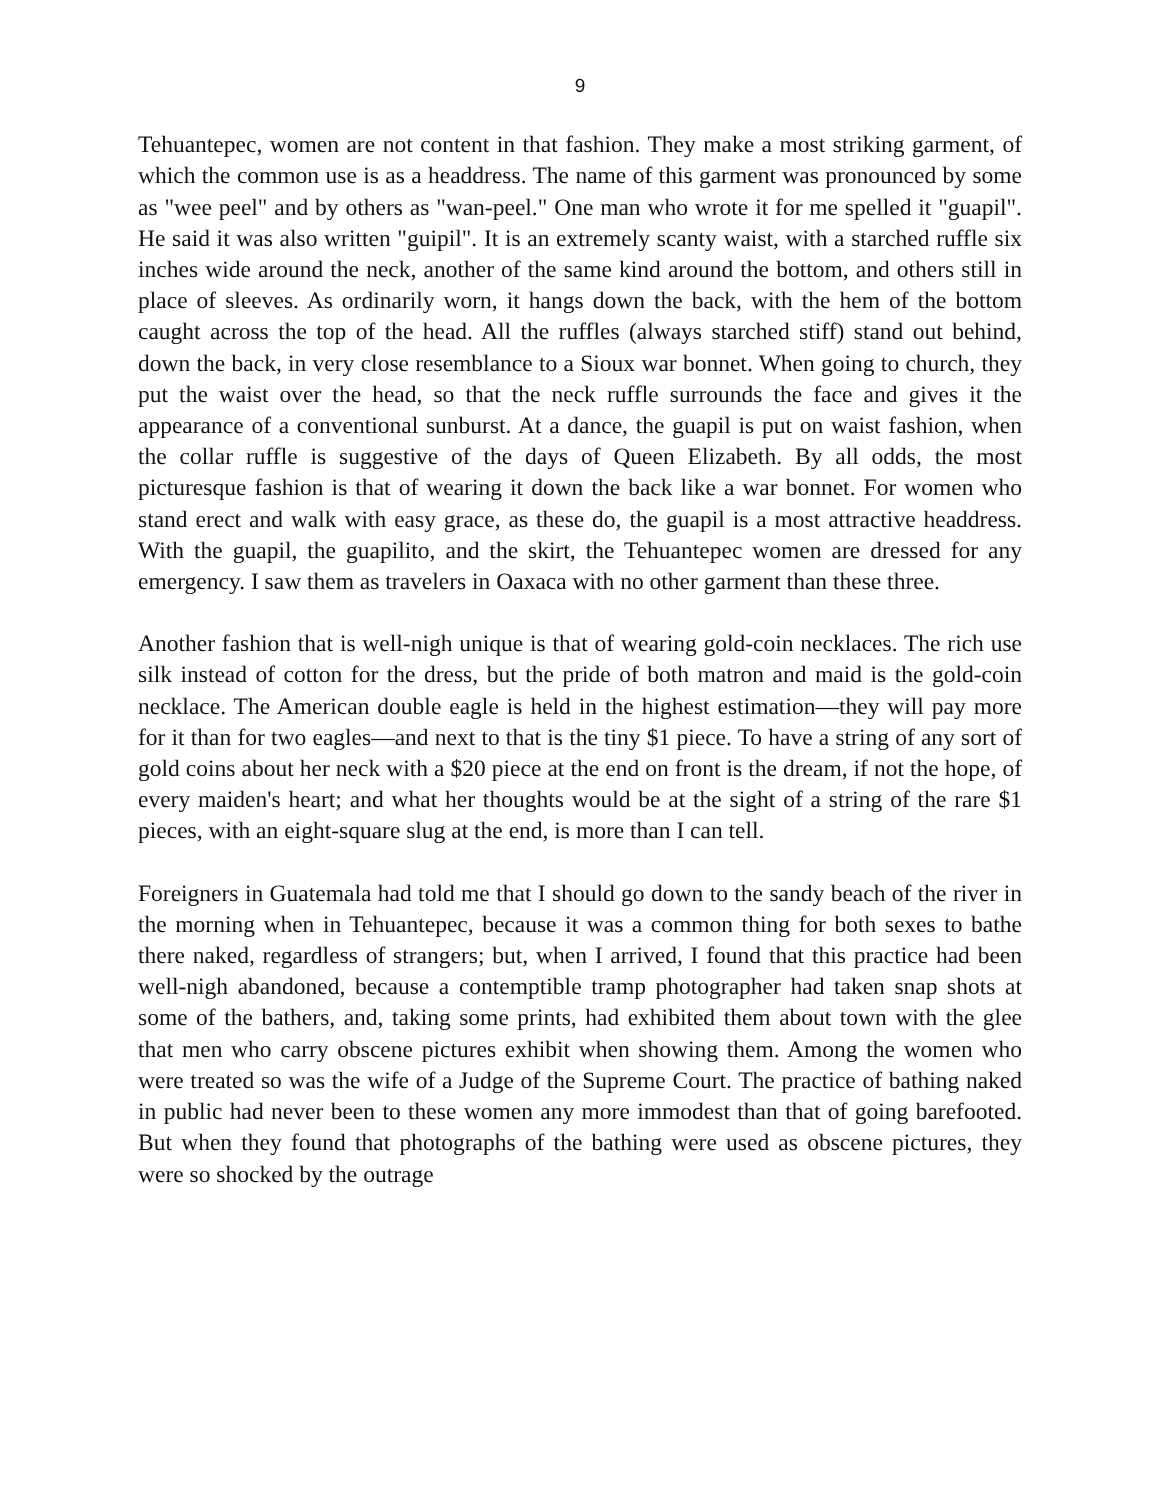9
Tehuantepec, women are not content in that fashion. They make a most striking garment, of which the common use is as a headdress. The name of this garment was pronounced by some as "wee peel" and by others as "wan-peel." One man who wrote it for me spelled it "guapil". He said it was also written "guipil". It is an extremely scanty waist, with a starched ruffle six inches wide around the neck, another of the same kind around the bottom, and others still in place of sleeves. As ordinarily worn, it hangs down the back, with the hem of the bottom caught across the top of the head. All the ruffles (always starched stiff) stand out behind, down the back, in very close resemblance to a Sioux war bonnet. When going to church, they put the waist over the head, so that the neck ruffle surrounds the face and gives it the appearance of a conventional sunburst. At a dance, the guapil is put on waist fashion, when the collar ruffle is suggestive of the days of Queen Elizabeth. By all odds, the most picturesque fashion is that of wearing it down the back like a war bonnet. For women who stand erect and walk with easy grace, as these do, the guapil is a most attractive headdress. With the guapil, the guapilito, and the skirt, the Tehuantepec women are dressed for any emergency. I saw them as travelers in Oaxaca with no other garment than these three.
Another fashion that is well-nigh unique is that of wearing gold-coin necklaces. The rich use silk instead of cotton for the dress, but the pride of both matron and maid is the gold-coin necklace. The American double eagle is held in the highest estimation—they will pay more for it than for two eagles—and next to that is the tiny $1 piece. To have a string of any sort of gold coins about her neck with a $20 piece at the end on front is the dream, if not the hope, of every maiden's heart; and what her thoughts would be at the sight of a string of the rare $1 pieces, with an eight-square slug at the end, is more than I can tell.
Foreigners in Guatemala had told me that I should go down to the sandy beach of the river in the morning when in Tehuantepec, because it was a common thing for both sexes to bathe there naked, regardless of strangers; but, when I arrived, I found that this practice had been well-nigh abandoned, because a contemptible tramp photographer had taken snap shots at some of the bathers, and, taking some prints, had exhibited them about town with the glee that men who carry obscene pictures exhibit when showing them. Among the women who were treated so was the wife of a Judge of the Supreme Court. The practice of bathing naked in public had never been to these women any more immodest than that of going barefooted. But when they found that photographs of the bathing were used as obscene pictures, they were so shocked by the outrage